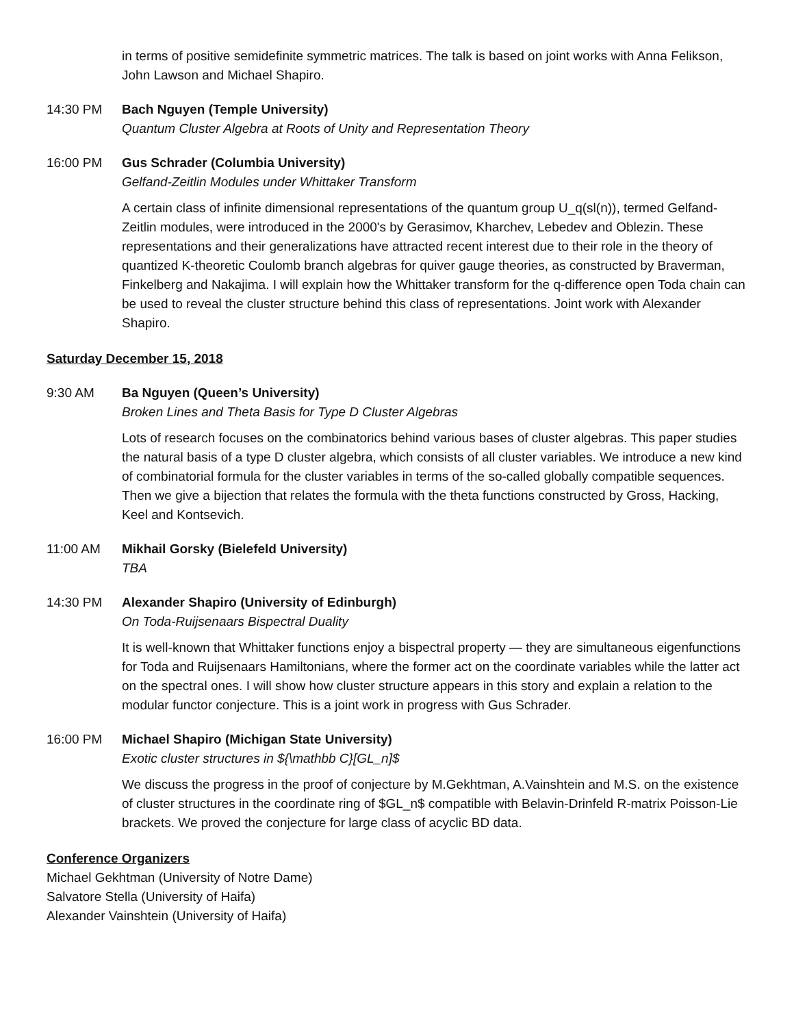in terms of positive semidefinite symmetric matrices. The talk is based on joint works with Anna Felikson, John Lawson and Michael Shapiro.
14:30 PM Bach Nguyen (Temple University)
Quantum Cluster Algebra at Roots of Unity and Representation Theory
16:00 PM Gus Schrader (Columbia University)
Gelfand-Zeitlin Modules under Whittaker Transform
A certain class of infinite dimensional representations of the quantum group U_q(sl(n)), termed Gelfand-Zeitlin modules, were introduced in the 2000's by Gerasimov, Kharchev, Lebedev and Oblezin. These representations and their generalizations have attracted recent interest due to their role in the theory of quantized K-theoretic Coulomb branch algebras for quiver gauge theories, as constructed by Braverman, Finkelberg and Nakajima. I will explain how the Whittaker transform for the q-difference open Toda chain can be used to reveal the cluster structure behind this class of representations. Joint work with Alexander Shapiro.
Saturday December 15, 2018
9:30 AM Ba Nguyen (Queen’s University)
Broken Lines and Theta Basis for Type D Cluster Algebras
Lots of research focuses on the combinatorics behind various bases of cluster algebras. This paper studies the natural basis of a type D cluster algebra, which consists of all cluster variables. We introduce a new kind of combinatorial formula for the cluster variables in terms of the so-called globally compatible sequences. Then we give a bijection that relates the formula with the theta functions constructed by Gross, Hacking, Keel and Kontsevich.
11:00 AM Mikhail Gorsky (Bielefeld University)
TBA
14:30 PM Alexander Shapiro (University of Edinburgh)
On Toda-Ruijsenaars Bispectral Duality
It is well-known that Whittaker functions enjoy a bispectral property — they are simultaneous eigenfunctions for Toda and Ruijsenaars Hamiltonians, where the former act on the coordinate variables while the latter act on the spectral ones. I will show how cluster structure appears in this story and explain a relation to the modular functor conjecture. This is a joint work in progress with Gus Schrader.
16:00 PM Michael Shapiro (Michigan State University)
Exotic cluster structures in ${\mathbb C}[GL_n]$
We discuss the progress in the proof of conjecture by M.Gekhtman, A.Vainshtein and M.S. on the existence of cluster structures in the coordinate ring of $GL_n$ compatible with Belavin-Drinfeld R-matrix Poisson-Lie brackets. We proved the conjecture for large class of acyclic BD data.
Conference Organizers
Michael Gekhtman (University of Notre Dame)
Salvatore Stella (University of Haifa)
Alexander Vainshtein (University of Haifa)